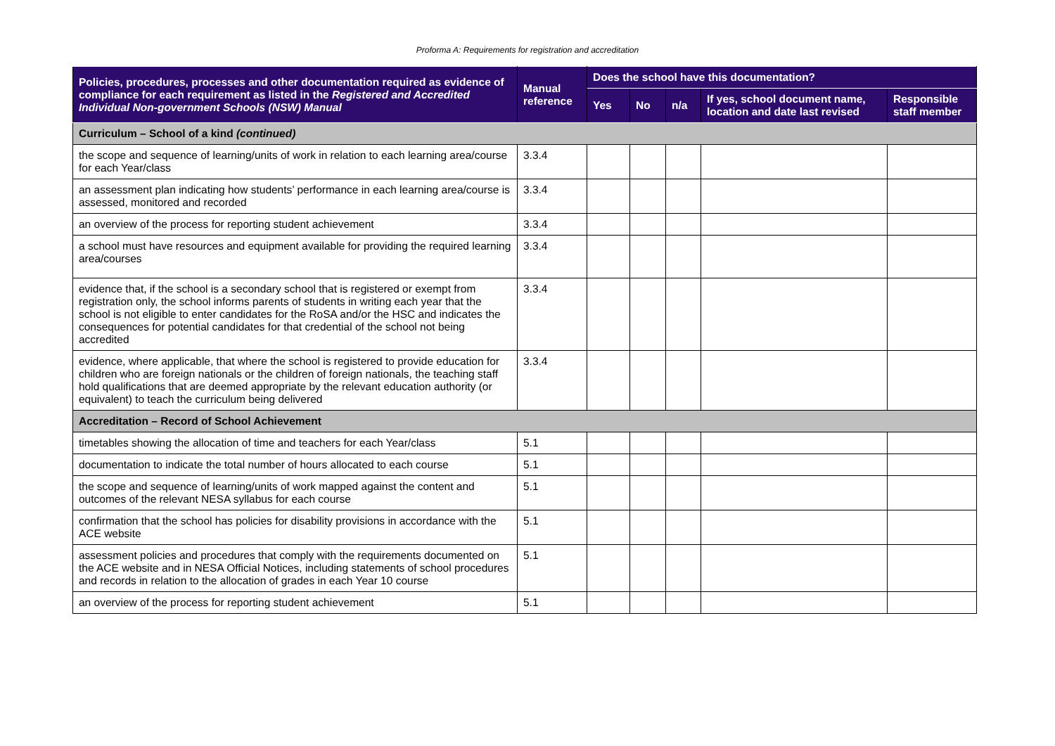Proforma A: Requirements for registration and accreditation
| Policies, procedures, processes and other documentation required as evidence of compliance for each requirement as listed in the Registered and Accredited Individual Non-government Schools (NSW) Manual | Manual reference | Does the school have this documentation? | | | | |
| --- | --- | --- | --- | --- | --- | --- |
| | | Yes | No | n/a | If yes, school document name, location and date last revised | Responsible staff member |
| Curriculum – School of a kind (continued) | | | | | | |
| the scope and sequence of learning/units of work in relation to each learning area/course for each Year/class | 3.3.4 | | | | | |
| an assessment plan indicating how students’ performance in each learning area/course is assessed, monitored and recorded | 3.3.4 | | | | | |
| an overview of the process for reporting student achievement | 3.3.4 | | | | | |
| a school must have resources and equipment available for providing the required learning area/courses | 3.3.4 | | | | | |
| evidence that, if the school is a secondary school that is registered or exempt from registration only, the school informs parents of students in writing each year that the school is not eligible to enter candidates for the RoSA and/or the HSC and indicates the consequences for potential candidates for that credential of the school not being accredited | 3.3.4 | | | | | |
| evidence, where applicable, that where the school is registered to provide education for children who are foreign nationals or the children of foreign nationals, the teaching staff hold qualifications that are deemed appropriate by the relevant education authority (or equivalent) to teach the curriculum being delivered | 3.3.4 | | | | | |
| Accreditation – Record of School Achievement | | | | | | |
| timetables showing the allocation of time and teachers for each Year/class | 5.1 | | | | | |
| documentation to indicate the total number of hours allocated to each course | 5.1 | | | | | |
| the scope and sequence of learning/units of work mapped against the content and outcomes of the relevant NESA syllabus for each course | 5.1 | | | | | |
| confirmation that the school has policies for disability provisions in accordance with the ACE website | 5.1 | | | | | |
| assessment policies and procedures that comply with the requirements documented on the ACE website and in NESA Official Notices, including statements of school procedures and records in relation to the allocation of grades in each Year 10 course | 5.1 | | | | | |
| an overview of the process for reporting student achievement | 5.1 | | | | | |